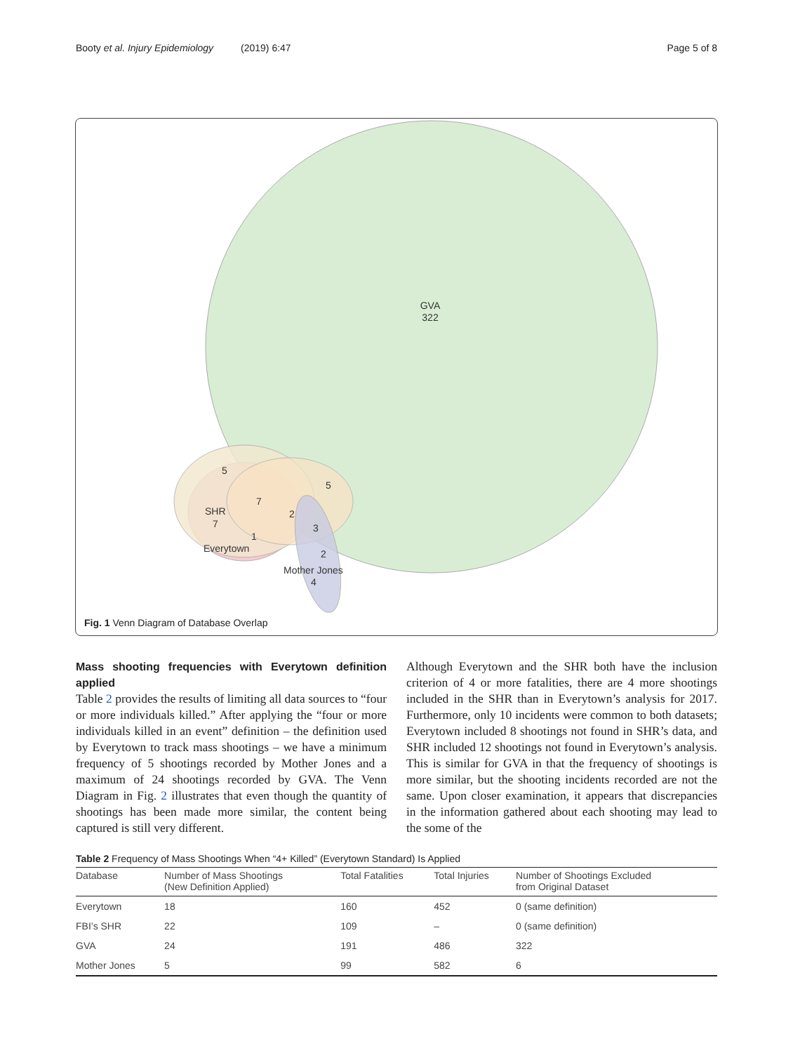Booty et al. Injury Epidemiology (2019) 6:47 Page 5 of 8
GVA
322
5
5
7
SHR
7
2
3
1
Everytown
2
Mother Jones
4
Fig. 1 Venn Diagram of Database Overlap
Mass shooting frequencies with Everytown definition applied
Table 2 provides the results of limiting all data sources to “four or more individuals killed.” After applying the “four or more individuals killed in an event” definition – the definition used by Everytown to track mass shootings – we have a minimum frequency of 5 shootings recorded by Mother Jones and a maximum of 24 shootings recorded by GVA. The Venn Diagram in Fig. 2 illustrates that even though the quantity of shootings has been made more similar, the content being captured is still very different.
Although Everytown and the SHR both have the inclusion criterion of 4 or more fatalities, there are 4 more shootings included in the SHR than in Everytown’s analysis for 2017. Furthermore, only 10 incidents were common to both datasets; Everytown included 8 shootings not found in SHR’s data, and SHR included 12 shootings not found in Everytown’s analysis. This is similar for GVA in that the frequency of shootings is more similar, but the shooting incidents recorded are not the same. Upon closer examination, it appears that discrepancies in the information gathered about each shooting may lead to the some of the
Table 2 Frequency of Mass Shootings When “4+ Killed” (Everytown Standard) Is Applied
| Database | Number of Mass Shootings (New Definition Applied) | Total Fatalities | Total Injuries | Number of Shootings Excluded from Original Dataset |
| --- | --- | --- | --- | --- |
| Everytown | 18 | 160 | 452 | 0 (same definition) |
| FBI’s SHR | 22 | 109 | – | 0 (same definition) |
| GVA | 24 | 191 | 486 | 322 |
| Mother Jones | 5 | 99 | 582 | 6 |